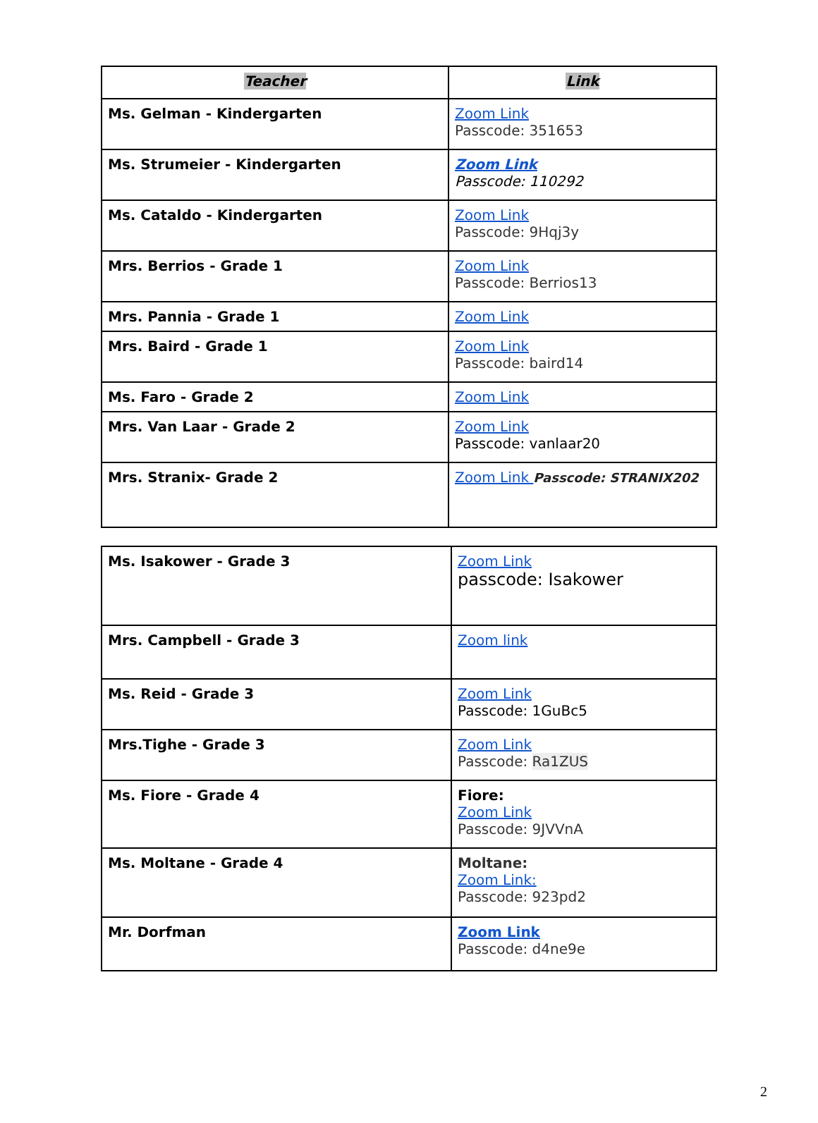| Teacher | Link |
| --- | --- |
| Ms. Gelman - Kindergarten | Zoom Link Passcode: 351653 |
| Ms. Strumeier - Kindergarten | Zoom Link Passcode: 110292 |
| Ms. Cataldo - Kindergarten | Zoom Link Passcode: 9Hqj3y |
| Mrs. Berrios - Grade 1 | Zoom Link Passcode: Berrios13 |
| Mrs. Pannia - Grade 1 | Zoom Link |
| Mrs. Baird - Grade 1 | Zoom Link Passcode: baird14 |
| Ms. Faro - Grade 2 | Zoom Link |
| Mrs. Van Laar - Grade 2 | Zoom Link Passcode: vanlaar20 |
| Mrs. Stranix- Grade 2 | Zoom Link Passcode: STRANIX202 |
| Ms. Isakower - Grade 3 | Zoom Link passcode: Isakower |
| Mrs. Campbell - Grade 3 | Zoom link |
| Ms. Reid - Grade 3 | Zoom Link Passcode: 1GuBc5 |
| Mrs.Tighe - Grade 3 | Zoom Link Passcode: Ra1ZUS |
| Ms. Fiore - Grade 4 | Fiore: Zoom Link Passcode: 9JVVnA |
| Ms. Moltane - Grade 4 | Moltane: Zoom Link: Passcode: 923pd2 |
| Mr. Dorfman | Zoom Link Passcode: d4ne9e |
2